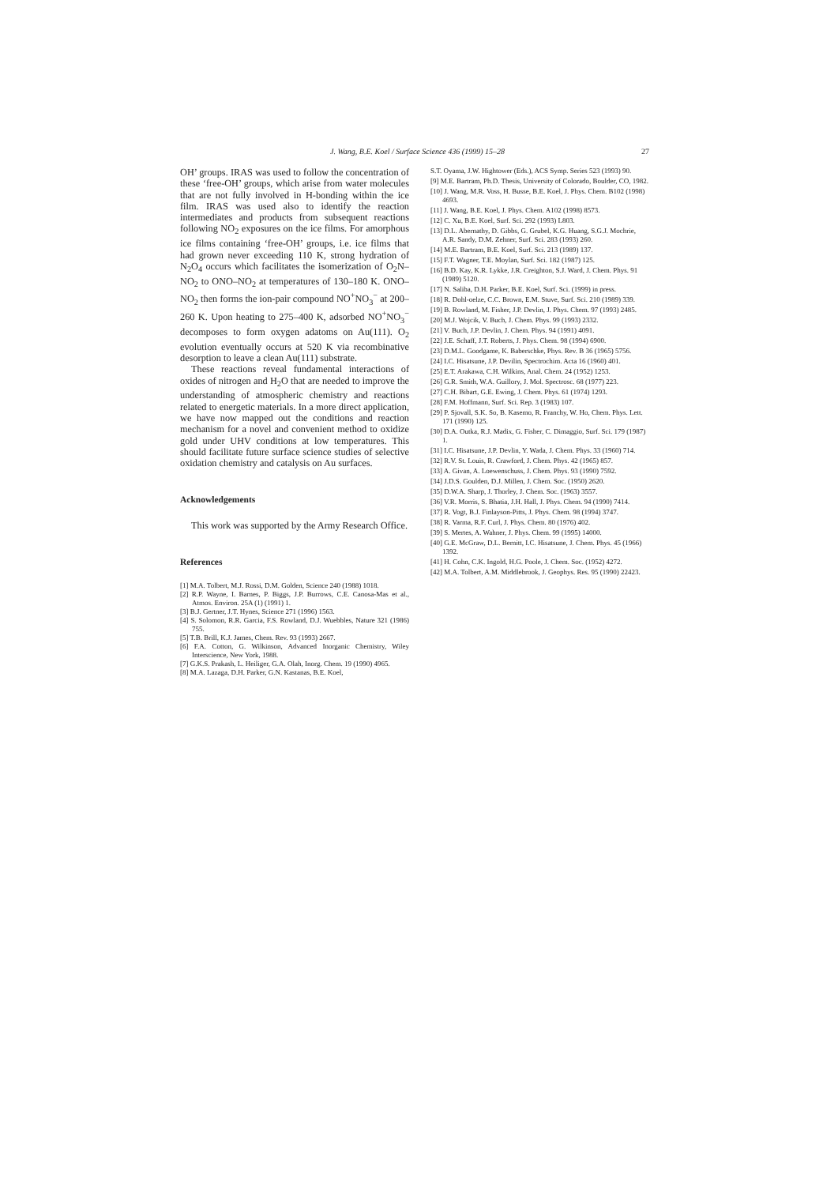J. Wang, B.E. Koel / Surface Science 436 (1999) 15–28 27
OH’ groups. IRAS was used to follow the concentration of these ‘free-OH’ groups, which arise from water molecules that are not fully involved in H-bonding within the ice film. IRAS was used also to identify the reaction intermediates and products from subsequent reactions following NO<sub>2</sub> exposures on the ice films. For amorphous ice films containing ‘free-OH’ groups, i.e. ice films that had grown never exceeding 110 K, strong hydration of N<sub>2</sub>O<sub>4</sub> occurs which facilitates the isomerization of O<sub>2</sub>N–NO<sub>2</sub> to ONO–NO<sub>2</sub> at temperatures of 130–180 K. ONO–NO<sub>2</sub> then forms the ion-pair compound NO<sup>+</sup>NO<sub>3</sub><sup>−</sup> at 200–260 K. Upon heating to 275–400 K, adsorbed NO<sup>+</sup>NO<sub>3</sub><sup>−</sup> decomposes to form oxygen adatoms on Au(111). O<sub>2</sub> evolution eventually occurs at 520 K via recombinative desorption to leave a clean Au(111) substrate.
These reactions reveal fundamental interactions of oxides of nitrogen and H<sub>2</sub>O that are needed to improve the understanding of atmospheric chemistry and reactions related to energetic materials. In a more direct application, we have now mapped out the conditions and reaction mechanism for a novel and convenient method to oxidize gold under UHV conditions at low temperatures. This should facilitate future surface science studies of selective oxidation chemistry and catalysis on Au surfaces.
Acknowledgements
This work was supported by the Army Research Office.
References
[1] M.A. Tolbert, M.J. Rossi, D.M. Golden, Science 240 (1988) 1018.
[2] R.P. Wayne, I. Barnes, P. Biggs, J.P. Burrows, C.E. Canosa-Mas et al., Atmos. Environ. 25A (1) (1991) 1.
[3] B.J. Gertner, J.T. Hynes, Science 271 (1996) 1563.
[4] S. Solomon, R.R. Garcia, F.S. Rowland, D.J. Wuebbles, Nature 321 (1986) 755.
[5] T.B. Brill, K.J. James, Chem. Rev. 93 (1993) 2667.
[6] F.A. Cotton, G. Wilkinson, Advanced Inorganic Chemistry, Wiley Interscience, New York, 1988.
[7] G.K.S. Prakash, L. Heiliger, G.A. Olah, Inorg. Chem. 19 (1990) 4965.
[8] M.A. Lazaga, D.H. Parker, G.N. Kastanas, B.E. Koel,
S.T. Oyama, J.W. Hightower (Eds.), ACS Symp. Series 523 (1993) 90.
[9] M.E. Bartram, Ph.D. Thesis, University of Colorado, Boulder, CO, 1982.
[10] J. Wang, M.R. Voss, H. Busse, B.E. Koel, J. Phys. Chem. B102 (1998) 4693.
[11] J. Wang, B.E. Koel, J. Phys. Chem. A102 (1998) 8573.
[12] C. Xu, B.E. Koel, Surf. Sci. 292 (1993) L803.
[13] D.L. Abernathy, D. Gibbs, G. Grubel, K.G. Huang, S.G.J. Mochrie, A.R. Sandy, D.M. Zehner, Surf. Sci. 283 (1993) 260.
[14] M.E. Bartram, B.E. Koel, Surf. Sci. 213 (1989) 137.
[15] F.T. Wagner, T.E. Moylan, Surf. Sci. 182 (1987) 125.
[16] B.D. Kay, K.R. Lykke, J.R. Creighton, S.J. Ward, J. Chem. Phys. 91 (1989) 5120.
[17] N. Saliba, D.H. Parker, B.E. Koel, Surf. Sci. (1999) in press.
[18] R. Dohl-oelze, C.C. Brown, E.M. Stuve, Surf. Sci. 210 (1989) 339.
[19] B. Rowland, M. Fisher, J.P. Devlin, J. Phys. Chem. 97 (1993) 2485.
[20] M.J. Wojcik, V. Buch, J. Chem. Phys. 99 (1993) 2332.
[21] V. Buch, J.P. Devlin, J. Chem. Phys. 94 (1991) 4091.
[22] J.E. Schaff, J.T. Roberts, J. Phys. Chem. 98 (1994) 6900.
[23] D.M.L. Goodgame, K. Baberschke, Phys. Rev. B 36 (1965) 5756.
[24] I.C. Hisatsune, J.P. Devilin, Spectrochim. Acta 16 (1960) 401.
[25] E.T. Arakawa, C.H. Wilkins, Anal. Chem. 24 (1952) 1253.
[26] G.R. Smith, W.A. Guillory, J. Mol. Spectrosc. 68 (1977) 223.
[27] C.H. Bibart, G.E. Ewing, J. Chem. Phys. 61 (1974) 1293.
[28] F.M. Hoffmann, Surf. Sci. Rep. 3 (1983) 107.
[29] P. Sjovall, S.K. So, B. Kasemo, R. Franchy, W. Ho, Chem. Phys. Lett. 171 (1990) 125.
[30] D.A. Outka, R.J. Madix, G. Fisher, C. Dimaggio, Surf. Sci. 179 (1987) 1.
[31] I.C. Hisatsune, J.P. Devlin, Y. Wada, J. Chem. Phys. 33 (1960) 714.
[32] R.V. St. Louis, R. Crawford, J. Chem. Phys. 42 (1965) 857.
[33] A. Givan, A. Loewenschuss, J. Chem. Phys. 93 (1990) 7592.
[34] J.D.S. Goulden, D.J. Millen, J. Chem. Soc. (1950) 2620.
[35] D.W.A. Sharp, J. Thorley, J. Chem. Soc. (1963) 3557.
[36] V.R. Morris, S. Bhatia, J.H. Hall, J. Phys. Chem. 94 (1990) 7414.
[37] R. Vogt, B.J. Finlayson-Pitts, J. Phys. Chem. 98 (1994) 3747.
[38] R. Varma, R.F. Curl, J. Phys. Chem. 80 (1976) 402.
[39] S. Mertes, A. Wahner, J. Phys. Chem. 99 (1995) 14000.
[40] G.E. McGraw, D.L. Bernitt, I.C. Hisatsune, J. Chem. Phys. 45 (1966) 1392.
[41] H. Cohn, C.K. Ingold, H.G. Poole, J. Chem. Soc. (1952) 4272.
[42] M.A. Tolbert, A.M. Middlebrook, J. Geophys. Res. 95 (1990) 22423.